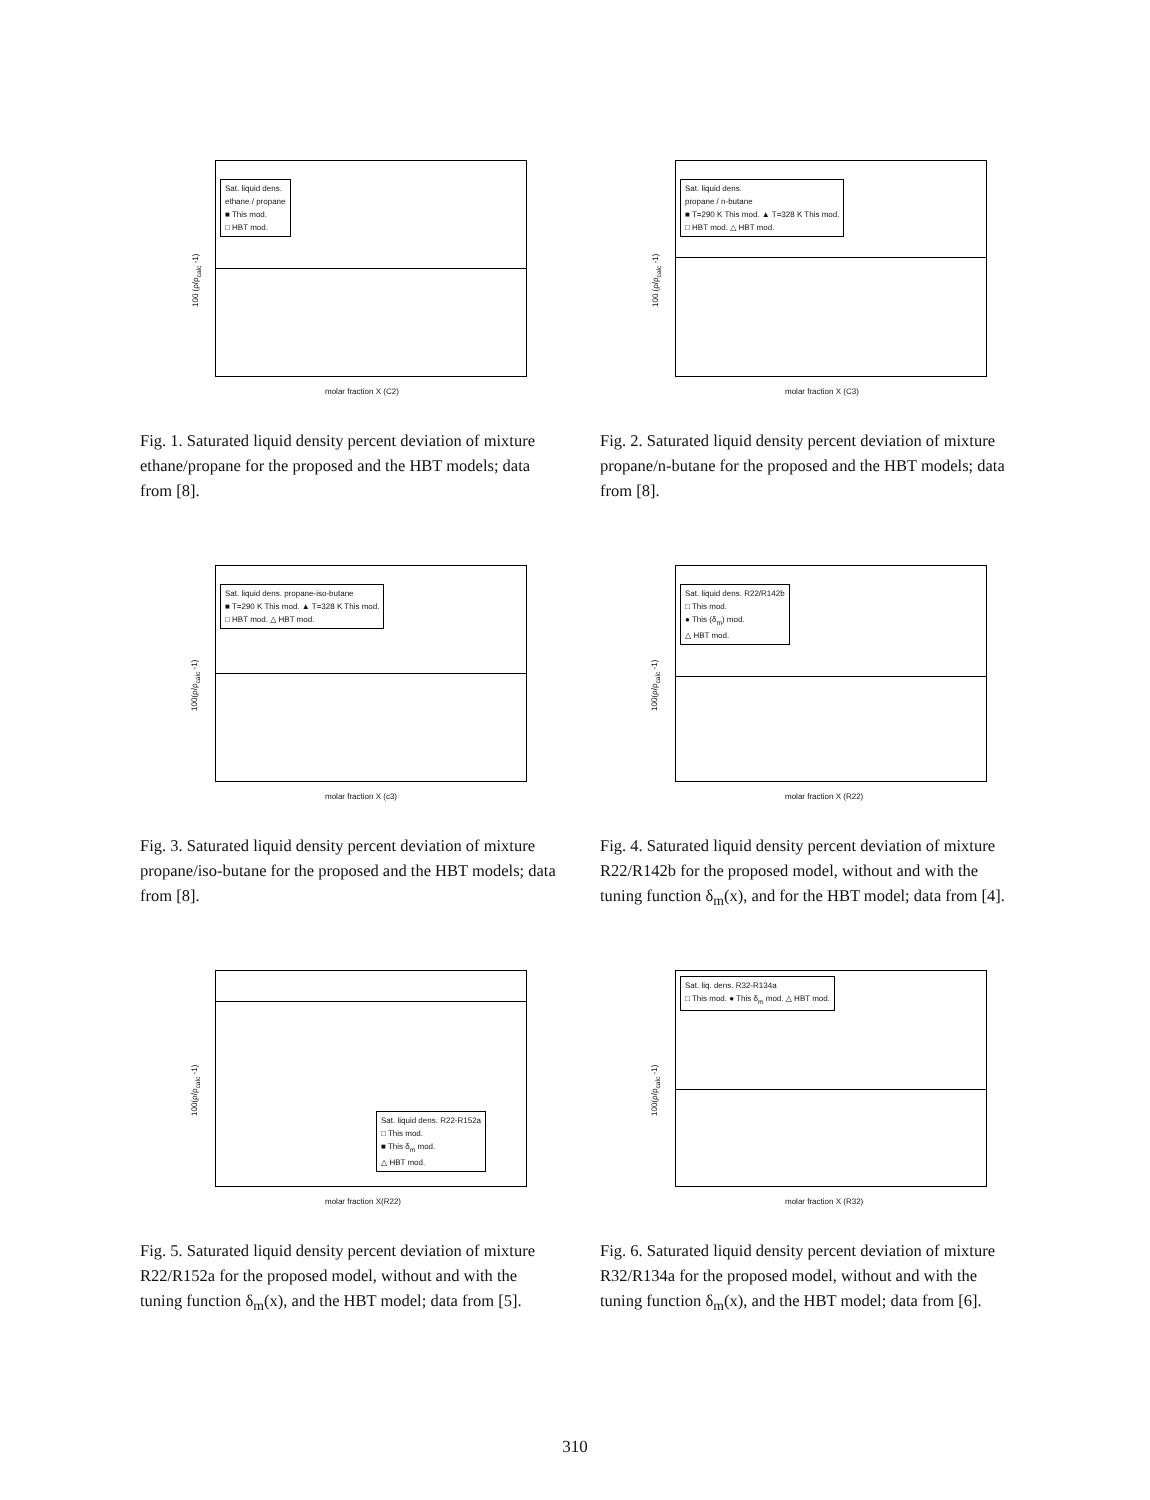Sat. liquid dens.
ethane / propane
■ This mod.
□ HBT mod.
molar fraction X (C2)
100 (ρ/ρ<sub>calc</sub> -1)
Fig. 1. Saturated liquid density percent deviation of mixture ethane/propane for the proposed and the HBT models; data from [8].
Sat. liquid dens.
propane / n-butane
■ T=290 K This mod. ▲ T=328 K This mod.
□ HBT mod. △ HBT mod.
molar fraction X (C3)
100 (ρ/ρ<sub>calc</sub> -1)
Fig. 2. Saturated liquid density percent deviation of mixture propane/n-butane for the proposed and the HBT models; data from [8].
Sat. liquid dens. propane-iso-butane
■ T=290 K This mod. ▲ T=328 K This mod.
□ HBT mod. △ HBT mod.
molar fraction X (c3)
100(ρ/ρ<sub>calc</sub> -1)
Fig. 3. Saturated liquid density percent deviation of mixture propane/iso-butane for the proposed and the HBT models; data from [8].
Sat. liquid dens. R22/R142b
□ This mod.
● This (δ<sub>m</sub>) mod.
△ HBT mod.
molar fraction X (R22)
100(ρ/ρ<sub>calc</sub> -1)
Fig. 4. Saturated liquid density percent deviation of mixture R22/R142b for the proposed model, without and with the tuning function δ<sub>m</sub>(x), and for the HBT model; data from [4].
Sat. liquid dens. R22-R152a
□ This mod.
■ This δ<sub>m</sub> mod.
△ HBT mod.
molar fraction X(R22)
100(ρ/ρ<sub>calc</sub> -1)
Fig. 5. Saturated liquid density percent deviation of mixture R22/R152a for the proposed model, without and with the tuning function δ<sub>m</sub>(x), and the HBT model; data from [5].
Sat. liq. dens. R32-R134a
□ This mod. ● This δ<sub>m</sub> mod. △ HBT mod.
molar fraction X (R32)
100(ρ/ρ<sub>calc</sub> -1)
Fig. 6. Saturated liquid density percent deviation of mixture R32/R134a for the proposed model, without and with the tuning function δ<sub>m</sub>(x), and the HBT model; data from [6].
310